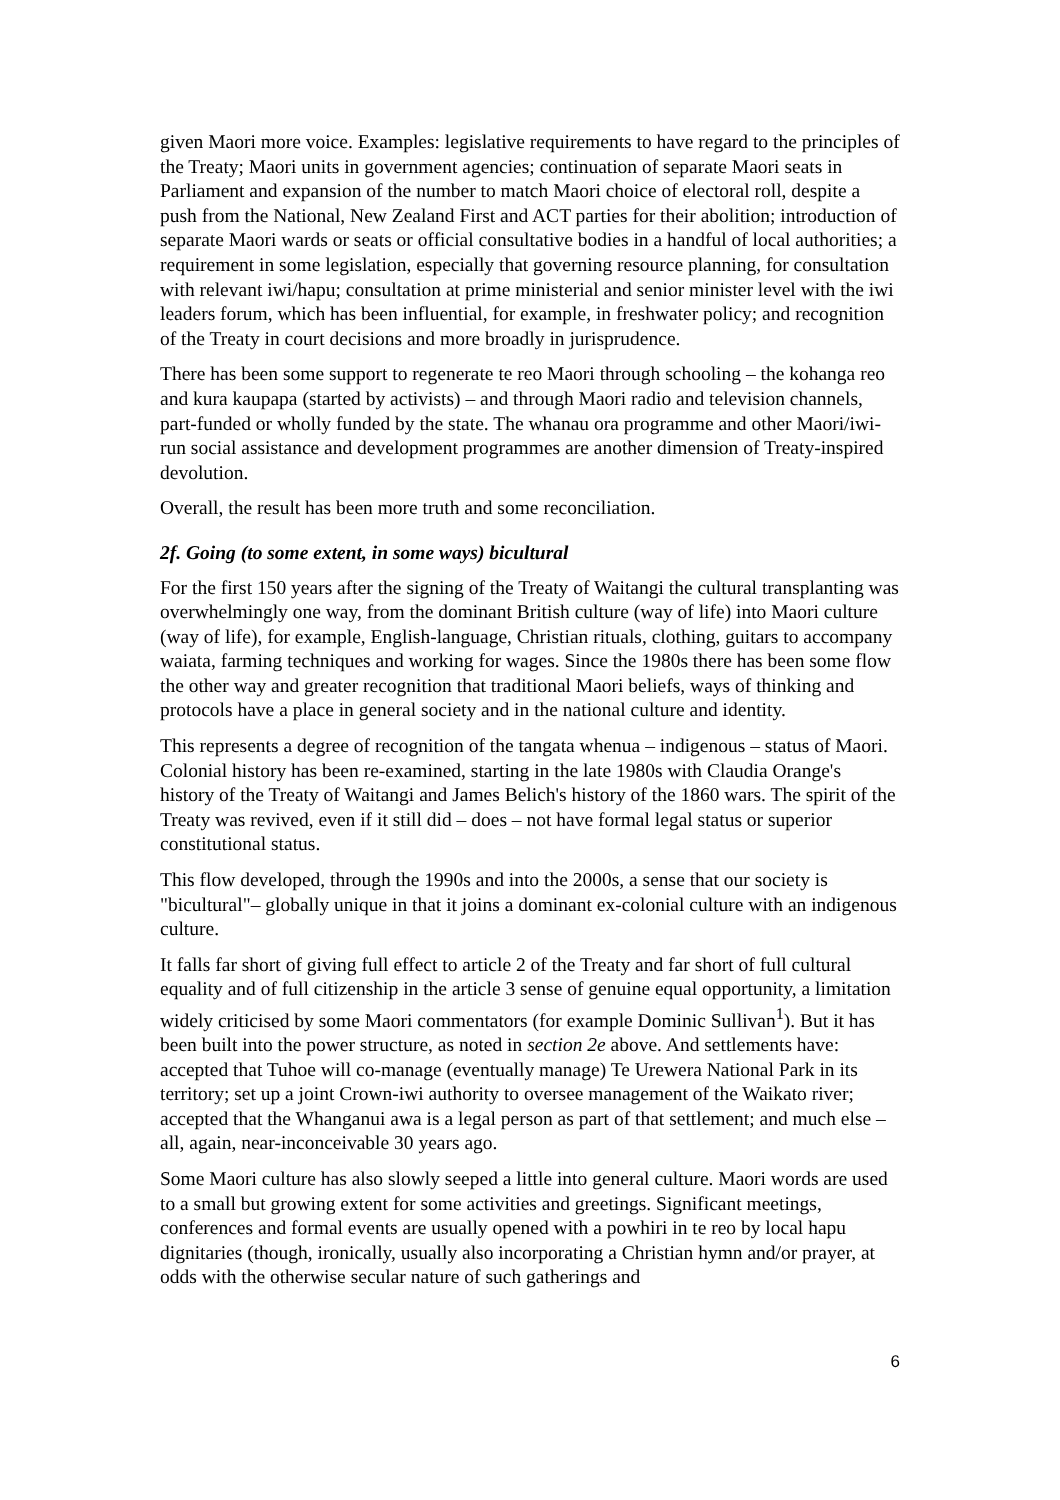given Maori more voice. Examples: legislative requirements to have regard to the principles of the Treaty; Maori units in government agencies; continuation of separate Maori seats in Parliament and expansion of the number to match Maori choice of electoral roll, despite a push from the National, New Zealand First and ACT parties for their abolition; introduction of separate Maori wards or seats or official consultative bodies in a handful of local authorities; a requirement in some legislation, especially that governing resource planning, for consultation with relevant iwi/hapu; consultation at prime ministerial and senior minister level with the iwi leaders forum, which has been influential, for example, in freshwater policy; and recognition of the Treaty in court decisions and more broadly in jurisprudence.
There has been some support to regenerate te reo Maori through schooling – the kohanga reo and kura kaupapa (started by activists) – and through Maori radio and television channels, part-funded or wholly funded by the state. The whanau ora programme and other Maori/iwi-run social assistance and development programmes are another dimension of Treaty-inspired devolution.
Overall, the result has been more truth and some reconciliation.
2f. Going (to some extent, in some ways) bicultural
For the first 150 years after the signing of the Treaty of Waitangi the cultural transplanting was overwhelmingly one way, from the dominant British culture (way of life) into Maori culture (way of life), for example, English-language, Christian rituals, clothing, guitars to accompany waiata, farming techniques and working for wages. Since the 1980s there has been some flow the other way and greater recognition that traditional Maori beliefs, ways of thinking and protocols have a place in general society and in the national culture and identity.
This represents a degree of recognition of the tangata whenua – indigenous – status of Maori. Colonial history has been re-examined, starting in the late 1980s with Claudia Orange's history of the Treaty of Waitangi and James Belich's history of the 1860 wars. The spirit of the Treaty was revived, even if it still did – does – not have formal legal status or superior constitutional status.
This flow developed, through the 1990s and into the 2000s, a sense that our society is "bicultural"– globally unique in that it joins a dominant ex-colonial culture with an indigenous culture.
It falls far short of giving full effect to article 2 of the Treaty and far short of full cultural equality and of full citizenship in the article 3 sense of genuine equal opportunity, a limitation widely criticised by some Maori commentators (for example Dominic Sullivan<sup>1</sup>). But it has been built into the power structure, as noted in section 2e above. And settlements have: accepted that Tuhoe will co-manage (eventually manage) Te Urewera National Park in its territory; set up a joint Crown-iwi authority to oversee management of the Waikato river; accepted that the Whanganui awa is a legal person as part of that settlement; and much else – all, again, near-inconceivable 30 years ago.
Some Maori culture has also slowly seeped a little into general culture. Maori words are used to a small but growing extent for some activities and greetings. Significant meetings, conferences and formal events are usually opened with a powhiri in te reo by local hapu dignitaries (though, ironically, usually also incorporating a Christian hymn and/or prayer, at odds with the otherwise secular nature of such gatherings and
6